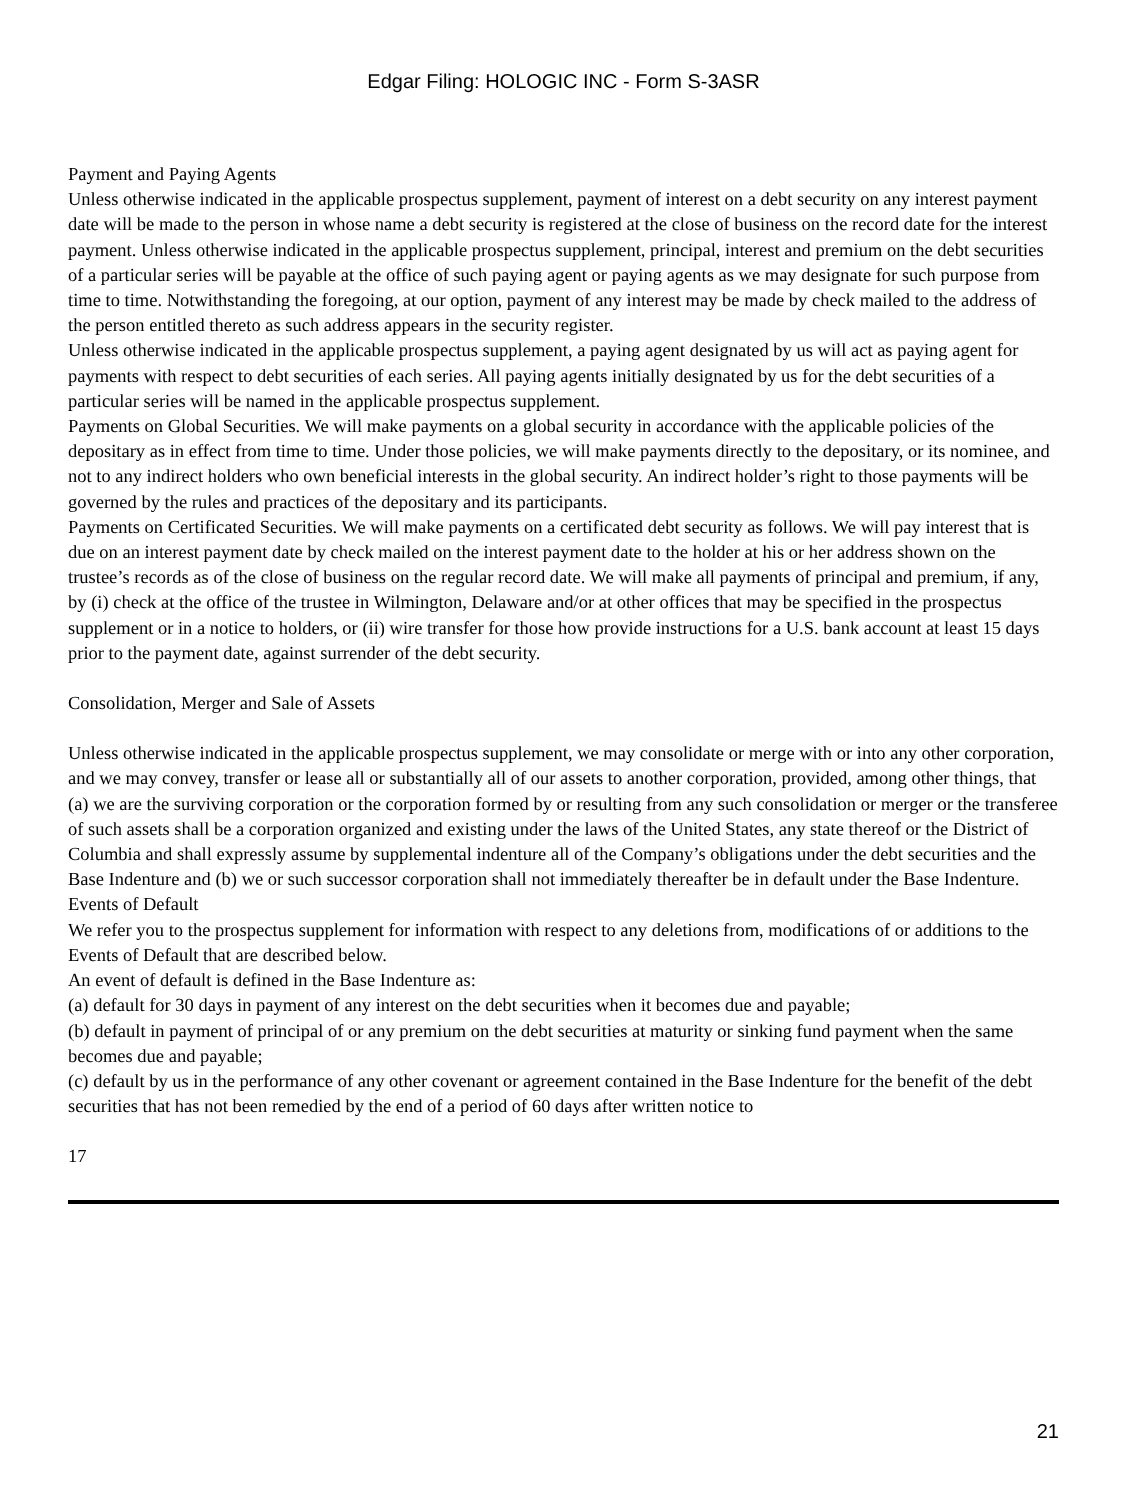Edgar Filing: HOLOGIC INC - Form S-3ASR
Payment and Paying Agents
Unless otherwise indicated in the applicable prospectus supplement, payment of interest on a debt security on any interest payment date will be made to the person in whose name a debt security is registered at the close of business on the record date for the interest payment. Unless otherwise indicated in the applicable prospectus supplement, principal, interest and premium on the debt securities of a particular series will be payable at the office of such paying agent or paying agents as we may designate for such purpose from time to time. Notwithstanding the foregoing, at our option, payment of any interest may be made by check mailed to the address of the person entitled thereto as such address appears in the security register.
Unless otherwise indicated in the applicable prospectus supplement, a paying agent designated by us will act as paying agent for payments with respect to debt securities of each series. All paying agents initially designated by us for the debt securities of a particular series will be named in the applicable prospectus supplement.
Payments on Global Securities. We will make payments on a global security in accordance with the applicable policies of the depositary as in effect from time to time. Under those policies, we will make payments directly to the depositary, or its nominee, and not to any indirect holders who own beneficial interests in the global security. An indirect holder’s right to those payments will be governed by the rules and practices of the depositary and its participants.
Payments on Certificated Securities. We will make payments on a certificated debt security as follows. We will pay interest that is due on an interest payment date by check mailed on the interest payment date to the holder at his or her address shown on the trustee’s records as of the close of business on the regular record date. We will make all payments of principal and premium, if any, by (i) check at the office of the trustee in Wilmington, Delaware and/or at other offices that may be specified in the prospectus supplement or in a notice to holders, or (ii) wire transfer for those how provide instructions for a U.S. bank account at least 15 days prior to the payment date, against surrender of the debt security.
Consolidation, Merger and Sale of Assets
Unless otherwise indicated in the applicable prospectus supplement, we may consolidate or merge with or into any other corporation, and we may convey, transfer or lease all or substantially all of our assets to another corporation, provided, among other things, that (a) we are the surviving corporation or the corporation formed by or resulting from any such consolidation or merger or the transferee of such assets shall be a corporation organized and existing under the laws of the United States, any state thereof or the District of Columbia and shall expressly assume by supplemental indenture all of the Company’s obligations under the debt securities and the Base Indenture and (b) we or such successor corporation shall not immediately thereafter be in default under the Base Indenture.
Events of Default
We refer you to the prospectus supplement for information with respect to any deletions from, modifications of or additions to the Events of Default that are described below.
An event of default is defined in the Base Indenture as:
(a) default for 30 days in payment of any interest on the debt securities when it becomes due and payable;
(b) default in payment of principal of or any premium on the debt securities at maturity or sinking fund payment when the same becomes due and payable;
(c) default by us in the performance of any other covenant or agreement contained in the Base Indenture for the benefit of the debt securities that has not been remedied by the end of a period of 60 days after written notice to
17
21